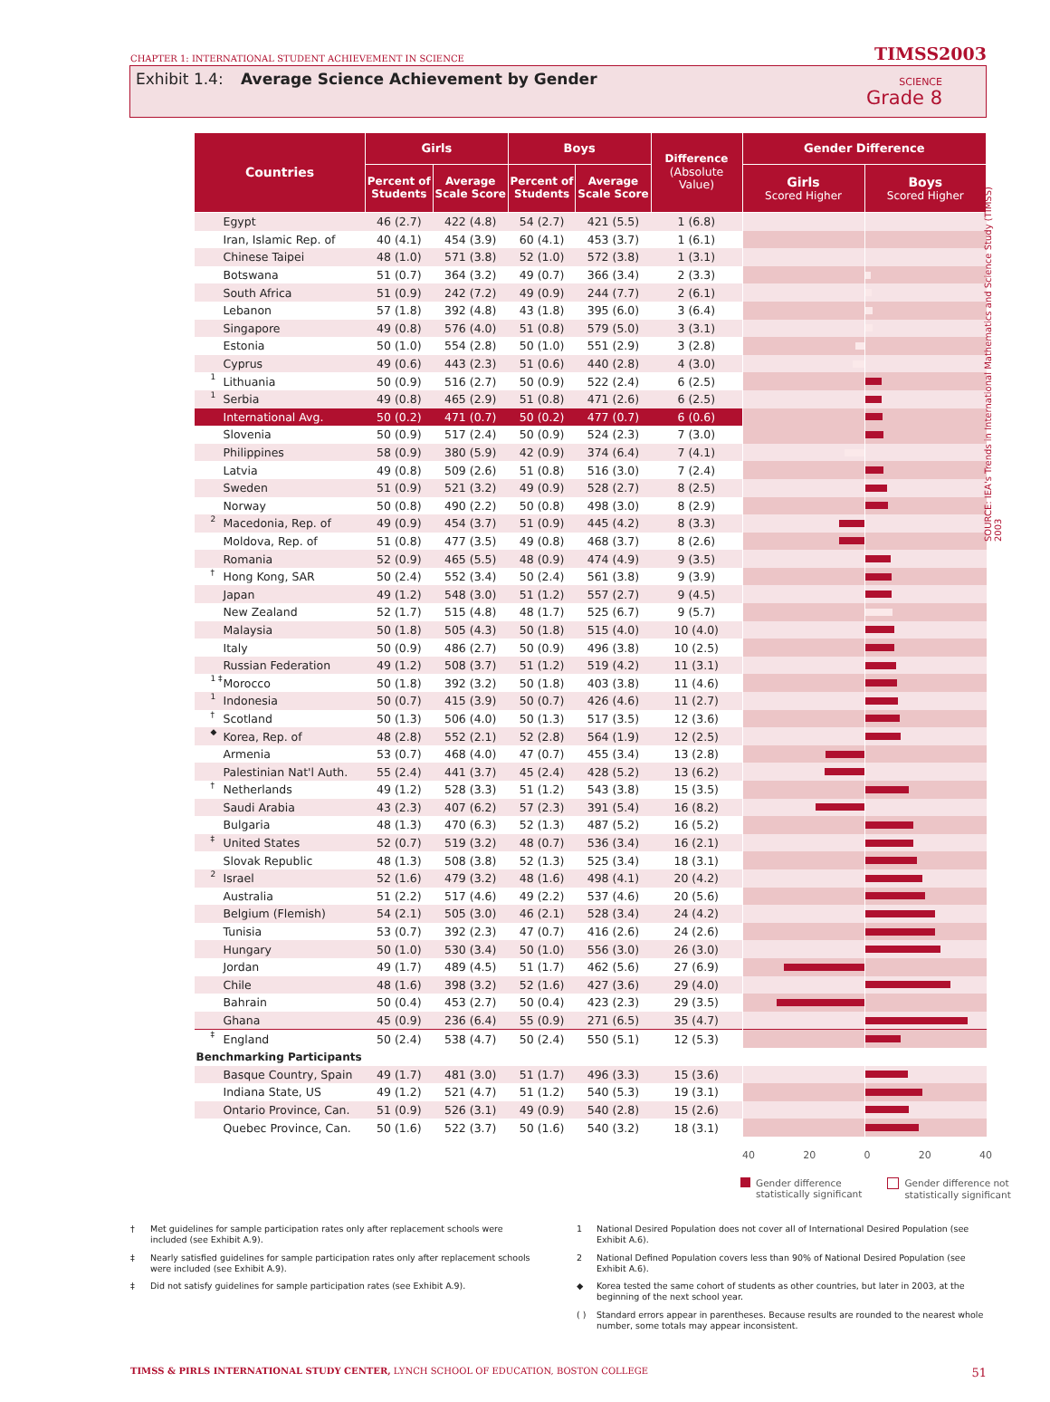CHAPTER 1: INTERNATIONAL STUDENT ACHIEVEMENT IN SCIENCE
TIMSS2003
Exhibit 1.4: Average Science Achievement by Gender
SCIENCE
Grade 8
SOURCE: IEA's Trends in International Mathematics and Science Study (TIMSS) 2003
| Countries | Girls | | Boys | | Difference (Absolute Value) | Gender Difference | |
| --- | --- | --- | --- | --- | --- | --- | --- |
| | Percent of Students | Average Scale Score | Percent of Students | Average Scale Score | | Girls Scored Higher | Boys Scored Higher |
| Egypt | 46 (2.7) | 422 (4.8) | 54 (2.7) | 421 (5.5) | 1 (6.8) | | |
| Iran, Islamic Rep. of | 40 (4.1) | 454 (3.9) | 60 (4.1) | 453 (3.7) | 1 (6.1) | | |
| Chinese Taipei | 48 (1.0) | 571 (3.8) | 52 (1.0) | 572 (3.8) | 1 (3.1) | | |
| Botswana | 51 (0.7) | 364 (3.2) | 49 (0.7) | 366 (3.4) | 2 (3.3) | | |
| South Africa | 51 (0.9) | 242 (7.2) | 49 (0.9) | 244 (7.7) | 2 (6.1) | | |
| Lebanon | 57 (1.8) | 392 (4.8) | 43 (1.8) | 395 (6.0) | 3 (6.4) | | |
| Singapore | 49 (0.8) | 576 (4.0) | 51 (0.8) | 579 (5.0) | 3 (3.1) | | |
| Estonia | 50 (1.0) | 554 (2.8) | 50 (1.0) | 551 (2.9) | 3 (2.8) | | |
| Cyprus | 49 (0.6) | 443 (2.3) | 51 (0.6) | 440 (2.8) | 4 (3.0) | | |
| <sup>1</sup> Lithuania | 50 (0.9) | 516 (2.7) | 50 (0.9) | 522 (2.4) | 6 (2.5) | | |
| <sup>1</sup> Serbia | 49 (0.8) | 465 (2.9) | 51 (0.8) | 471 (2.6) | 6 (2.5) | | |
| International Avg. | 50 (0.2) | 471 (0.7) | 50 (0.2) | 477 (0.7) | 6 (0.6) | | |
| Slovenia | 50 (0.9) | 517 (2.4) | 50 (0.9) | 524 (2.3) | 7 (3.0) | | |
| Philippines | 58 (0.9) | 380 (5.9) | 42 (0.9) | 374 (6.4) | 7 (4.1) | | |
| Latvia | 49 (0.8) | 509 (2.6) | 51 (0.8) | 516 (3.0) | 7 (2.4) | | |
| Sweden | 51 (0.9) | 521 (3.2) | 49 (0.9) | 528 (2.7) | 8 (2.5) | | |
| Norway | 50 (0.8) | 490 (2.2) | 50 (0.8) | 498 (3.0) | 8 (2.9) | | |
| <sup>2</sup> Macedonia, Rep. of | 49 (0.9) | 454 (3.7) | 51 (0.9) | 445 (4.2) | 8 (3.3) | | |
| Moldova, Rep. of | 51 (0.8) | 477 (3.5) | 49 (0.8) | 468 (3.7) | 8 (2.6) | | |
| Romania | 52 (0.9) | 465 (5.5) | 48 (0.9) | 474 (4.9) | 9 (3.5) | | |
| <sup>†</sup> Hong Kong, SAR | 50 (2.4) | 552 (3.4) | 50 (2.4) | 561 (3.8) | 9 (3.9) | | |
| Japan | 49 (1.2) | 548 (3.0) | 51 (1.2) | 557 (2.7) | 9 (4.5) | | |
| New Zealand | 52 (1.7) | 515 (4.8) | 48 (1.7) | 525 (6.7) | 9 (5.7) | | |
| Malaysia | 50 (1.8) | 505 (4.3) | 50 (1.8) | 515 (4.0) | 10 (4.0) | | |
| Italy | 50 (0.9) | 486 (2.7) | 50 (0.9) | 496 (3.8) | 10 (2.5) | | |
| Russian Federation | 49 (1.2) | 508 (3.7) | 51 (1.2) | 519 (4.2) | 11 (3.1) | | |
| <sup>1 ‡</sup>Morocco | 50 (1.8) | 392 (3.2) | 50 (1.8) | 403 (3.8) | 11 (4.6) | | |
| <sup>1</sup> Indonesia | 50 (0.7) | 415 (3.9) | 50 (0.7) | 426 (4.6) | 11 (2.7) | | |
| <sup>†</sup> Scotland | 50 (1.3) | 506 (4.0) | 50 (1.3) | 517 (3.5) | 12 (3.6) | | |
| <sup>◆</sup>Korea, Rep. of | 48 (2.8) | 552 (2.1) | 52 (2.8) | 564 (1.9) | 12 (2.5) | | |
| Armenia | 53 (0.7) | 468 (4.0) | 47 (0.7) | 455 (3.4) | 13 (2.8) | | |
| Palestinian Nat'l Auth. | 55 (2.4) | 441 (3.7) | 45 (2.4) | 428 (5.2) | 13 (6.2) | | |
| <sup>†</sup> Netherlands | 49 (1.2) | 528 (3.3) | 51 (1.2) | 543 (3.8) | 15 (3.5) | | |
| Saudi Arabia | 43 (2.3) | 407 (6.2) | 57 (2.3) | 391 (5.4) | 16 (8.2) | | |
| Bulgaria | 48 (1.3) | 470 (6.3) | 52 (1.3) | 487 (5.2) | 16 (5.2) | | |
| <sup>‡</sup> United States | 52 (0.7) | 519 (3.2) | 48 (0.7) | 536 (3.4) | 16 (2.1) | | |
| Slovak Republic | 48 (1.3) | 508 (3.8) | 52 (1.3) | 525 (3.4) | 18 (3.1) | | |
| <sup>2</sup> Israel | 52 (1.6) | 479 (3.2) | 48 (1.6) | 498 (4.1) | 20 (4.2) | | |
| Australia | 51 (2.2) | 517 (4.6) | 49 (2.2) | 537 (4.6) | 20 (5.6) | | |
| Belgium (Flemish) | 54 (2.1) | 505 (3.0) | 46 (2.1) | 528 (3.4) | 24 (4.2) | | |
| Tunisia | 53 (0.7) | 392 (2.3) | 47 (0.7) | 416 (2.6) | 24 (2.6) | | |
| Hungary | 50 (1.0) | 530 (3.4) | 50 (1.0) | 556 (3.0) | 26 (3.0) | | |
| Jordan | 49 (1.7) | 489 (4.5) | 51 (1.7) | 462 (5.6) | 27 (6.9) | | |
| Chile | 48 (1.6) | 398 (3.2) | 52 (1.6) | 427 (3.6) | 29 (4.0) | | |
| Bahrain | 50 (0.4) | 453 (2.7) | 50 (0.4) | 423 (2.3) | 29 (3.5) | | |
| Ghana | 45 (0.9) | 236 (6.4) | 55 (0.9) | 271 (6.5) | 35 (4.7) | | |
| <sup>‡</sup> England | 50 (2.4) | 538 (4.7) | 50 (2.4) | 550 (5.1) | 12 (5.3) | | |
| Benchmarking Participants | | | | | | | |
| Basque Country, Spain | 49 (1.7) | 481 (3.0) | 51 (1.7) | 496 (3.3) | 15 (3.6) | | |
| Indiana State, US | 49 (1.2) | 521 (4.7) | 51 (1.2) | 540 (5.3) | 19 (3.1) | | |
| Ontario Province, Can. | 51 (0.9) | 526 (3.1) | 49 (0.9) | 540 (2.8) | 15 (2.6) | | |
| Quebec Province, Can. | 50 (1.6) | 522 (3.7) | 50 (1.6) | 540 (3.2) | 18 (3.1) | | |
40 20 0 20 40
Gender difference
statistically significant
Gender difference not
statistically significant
† Met guidelines for sample participation rates only after replacement schools were included (see Exhibit A.9).
‡ Nearly satisfied guidelines for sample participation rates only after replacement schools were included (see Exhibit A.9).
‡ Did not satisfy guidelines for sample participation rates (see Exhibit A.9).
1 National Desired Population does not cover all of International Desired Population (see Exhibit A.6).
2 National Defined Population covers less than 90% of National Desired Population (see Exhibit A.6).
◆ Korea tested the same cohort of students as other countries, but later in 2003, at the beginning of the next school year.
( ) Standard errors appear in parentheses. Because results are rounded to the nearest whole number, some totals may appear inconsistent.
TIMSS & PIRLS INTERNATIONAL STUDY CENTER, LYNCH SCHOOL OF EDUCATION, BOSTON COLLEGE 51